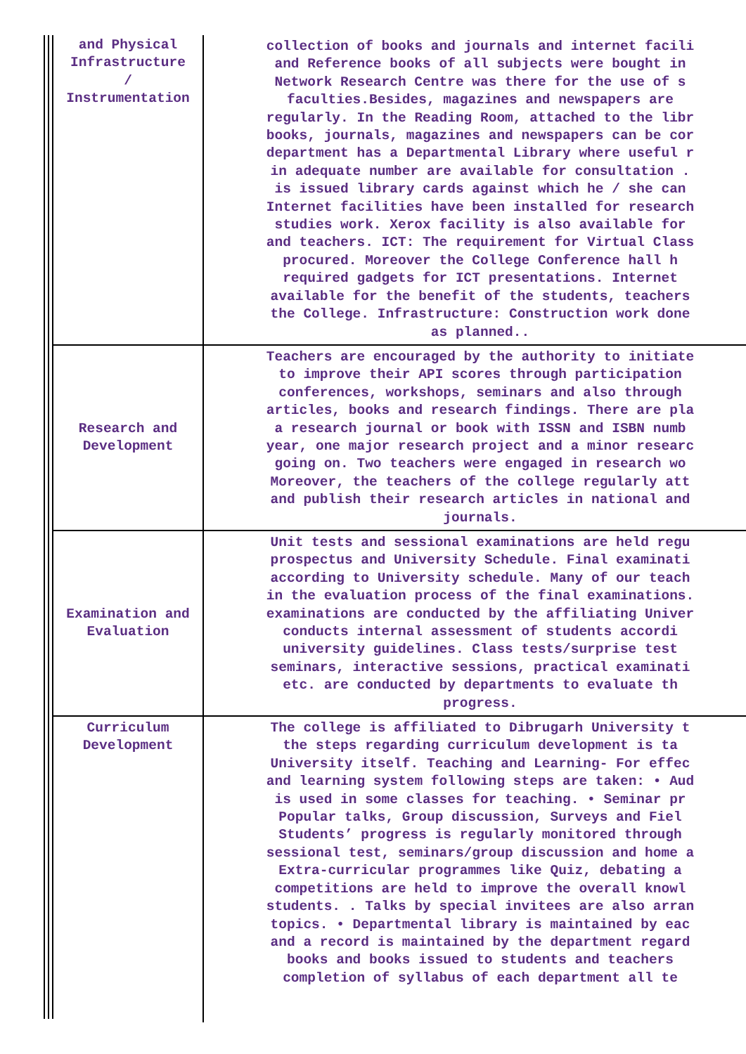| and Physical Infrastructure / Instrumentation | collection of books and journals and internet facili and Reference books of all subjects were bought in Network Research Centre was there for the use of s faculties.Besides, magazines and newspapers are regularly. In the Reading Room, attached to the libr books, journals, magazines and newspapers can be cor department has a Departmental Library where useful r in adequate number are available for consultation . is issued library cards against which he / she can Internet facilities have been installed for research studies work. Xerox facility is also available for and teachers. ICT: The requirement for Virtual Class procured. Moreover the College Conference hall h required gadgets for ICT presentations. Internet available for the benefit of the students, teachers the College. Infrastructure: Construction work done as planned.. |
| Research and Development | Teachers are encouraged by the authority to initiate to improve their API scores through participation conferences, workshops, seminars and also through articles, books and research findings. There are pla a research journal or book with ISSN and ISBN numb year, one major research project and a minor researc going on. Two teachers were engaged in research wo Moreover, the teachers of the college regularly att and publish their research articles in national and journals. |
| Examination and Evaluation | Unit tests and sessional examinations are held regu prospectus and University Schedule. Final examinati according to University schedule. Many of our teach in the evaluation process of the final examinations. examinations are conducted by the affiliating Univer conducts internal assessment of students accordi university guidelines. Class tests/surprise test seminars, interactive sessions, practical examinati etc. are conducted by departments to evaluate th progress. |
| Curriculum Development | The college is affiliated to Dibrugarh University t the steps regarding curriculum development is ta University itself. Teaching and Learning- For effec and learning system following steps are taken: • Aud is used in some classes for teaching. • Seminar pr Popular talks, Group discussion, Surveys and Fiel Students’ progress is regularly monitored through sessional test, seminars/group discussion and home a Extra-curricular programmes like Quiz, debating a competitions are held to improve the overall knowl students. . Talks by special invitees are also arran topics. • Departmental library is maintained by eac and a record is maintained by the department regard books and books issued to students and teachers completion of syllabus of each department all te |